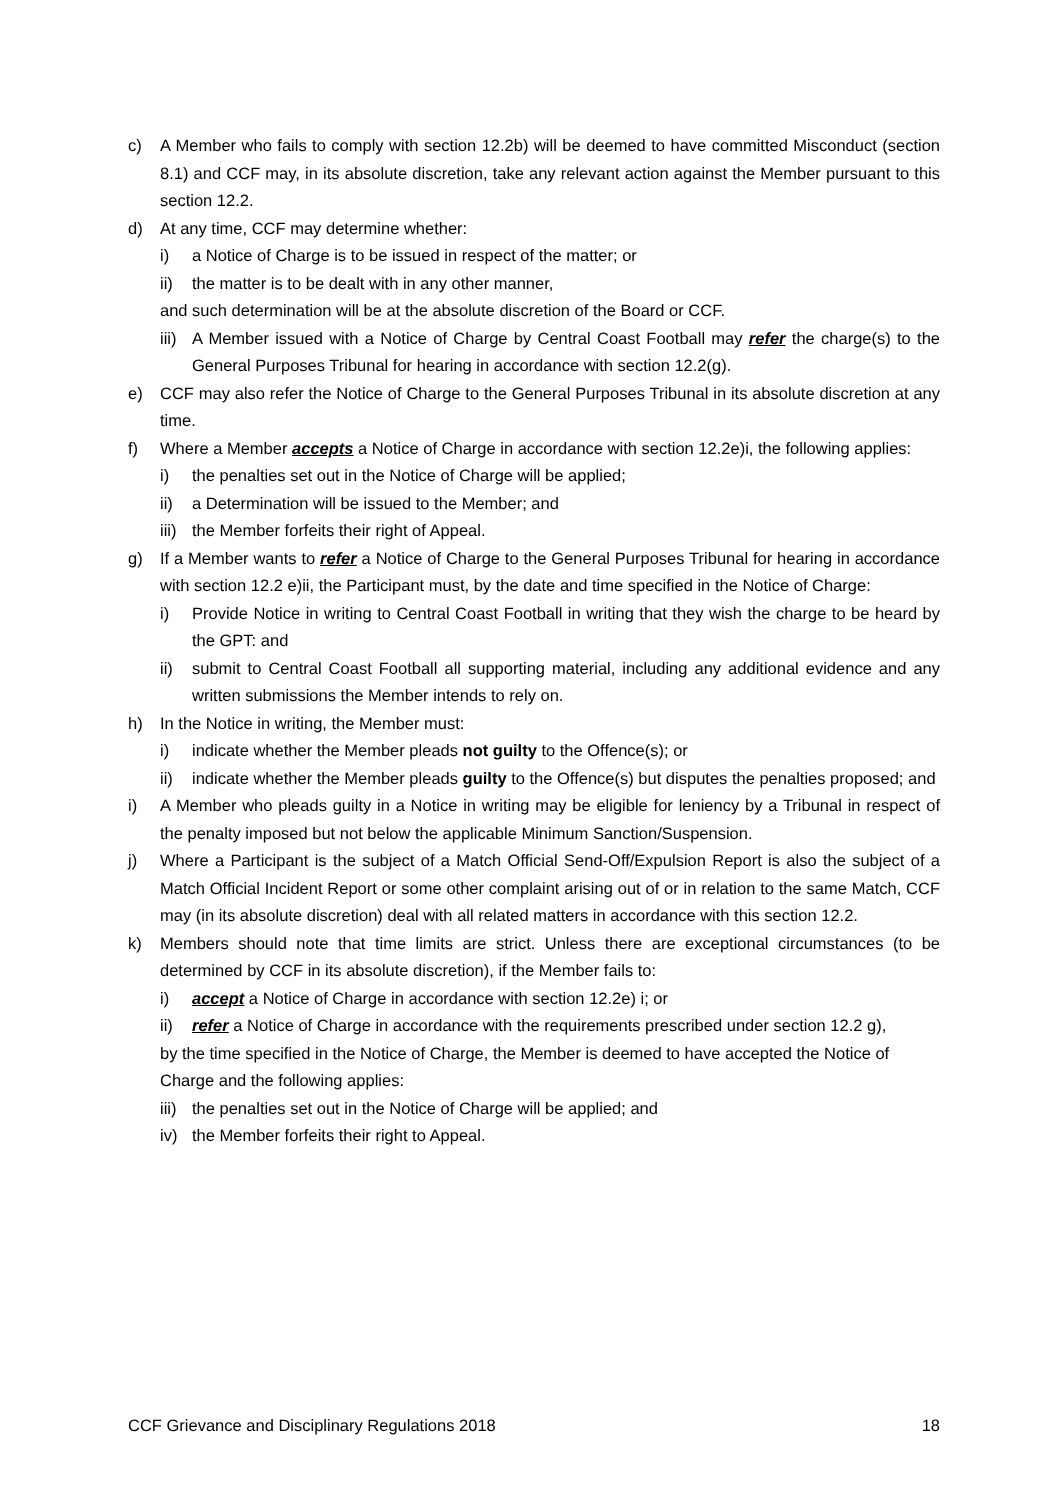c) A Member who fails to comply with section 12.2b) will be deemed to have committed Misconduct (section 8.1) and CCF may, in its absolute discretion, take any relevant action against the Member pursuant to this section 12.2.
d) At any time, CCF may determine whether:
i) a Notice of Charge is to be issued in respect of the matter; or
ii) the matter is to be dealt with in any other manner,
and such determination will be at the absolute discretion of the Board or CCF.
iii) A Member issued with a Notice of Charge by Central Coast Football may refer the charge(s) to the General Purposes Tribunal for hearing in accordance with section 12.2(g).
e) CCF may also refer the Notice of Charge to the General Purposes Tribunal in its absolute discretion at any time.
f) Where a Member accepts a Notice of Charge in accordance with section 12.2e)i, the following applies:
i) the penalties set out in the Notice of Charge will be applied;
ii) a Determination will be issued to the Member; and
iii) the Member forfeits their right of Appeal.
g) If a Member wants to refer a Notice of Charge to the General Purposes Tribunal for hearing in accordance with section 12.2 e)ii, the Participant must, by the date and time specified in the Notice of Charge:
i) Provide Notice in writing to Central Coast Football in writing that they wish the charge to be heard by the GPT: and
ii) submit to Central Coast Football all supporting material, including any additional evidence and any written submissions the Member intends to rely on.
h) In the Notice in writing, the Member must:
i) indicate whether the Member pleads not guilty to the Offence(s); or
ii) indicate whether the Member pleads guilty to the Offence(s) but disputes the penalties proposed; and
i) A Member who pleads guilty in a Notice in writing may be eligible for leniency by a Tribunal in respect of the penalty imposed but not below the applicable Minimum Sanction/Suspension.
j) Where a Participant is the subject of a Match Official Send-Off/Expulsion Report is also the subject of a Match Official Incident Report or some other complaint arising out of or in relation to the same Match, CCF may (in its absolute discretion) deal with all related matters in accordance with this section 12.2.
k) Members should note that time limits are strict. Unless there are exceptional circumstances (to be determined by CCF in its absolute discretion), if the Member fails to:
i) accept a Notice of Charge in accordance with section 12.2e) i; or
ii) refer a Notice of Charge in accordance with the requirements prescribed under section 12.2 g),
by the time specified in the Notice of Charge, the Member is deemed to have accepted the Notice of Charge and the following applies:
iii) the penalties set out in the Notice of Charge will be applied; and
iv) the Member forfeits their right to Appeal.
CCF Grievance and Disciplinary Regulations 2018 18